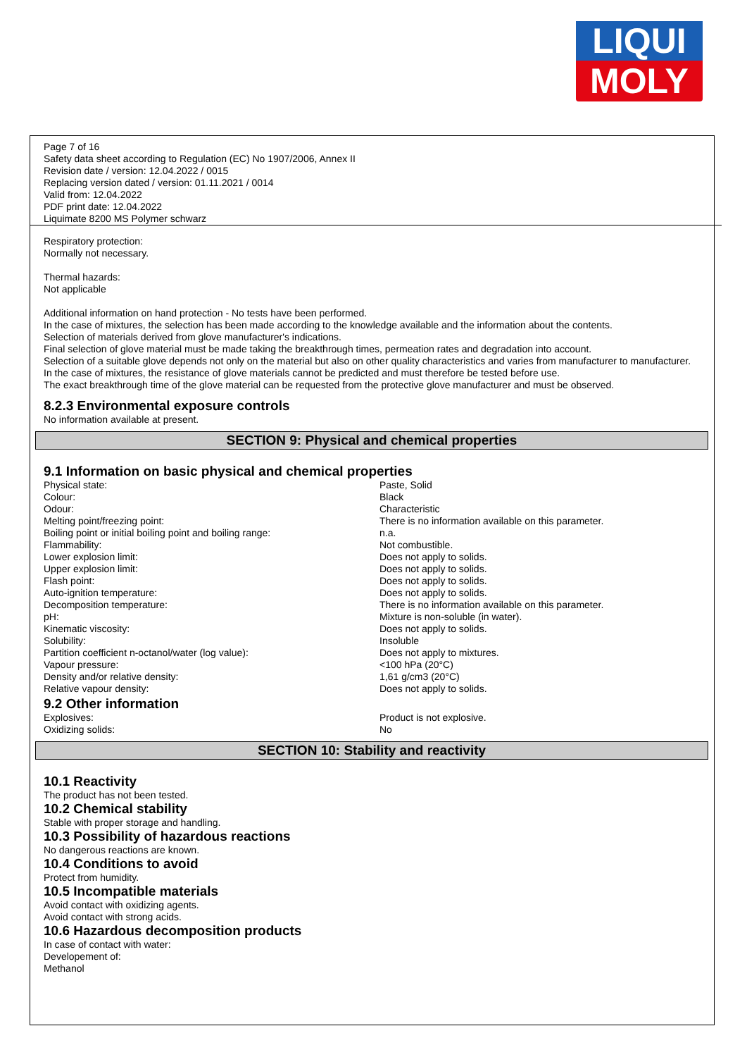LIQUI
MOLY
Page 7 of 16
Safety data sheet according to Regulation (EC) No 1907/2006, Annex II
Revision date / version: 12.04.2022 / 0015
Replacing version dated / version: 01.11.2021 / 0014
Valid from: 12.04.2022
PDF print date: 12.04.2022
Liquimate 8200 MS Polymer schwarz
Respiratory protection:
Normally not necessary.
Thermal hazards:
Not applicable
Additional information on hand protection - No tests have been performed.
In the case of mixtures, the selection has been made according to the knowledge available and the information about the contents.
Selection of materials derived from glove manufacturer's indications.
Final selection of glove material must be made taking the breakthrough times, permeation rates and degradation into account.
Selection of a suitable glove depends not only on the material but also on other quality characteristics and varies from manufacturer to manufacturer.
In the case of mixtures, the resistance of glove materials cannot be predicted and must therefore be tested before use.
The exact breakthrough time of the glove material can be requested from the protective glove manufacturer and must be observed.
8.2.3 Environmental exposure controls
No information available at present.
SECTION 9: Physical and chemical properties
9.1 Information on basic physical and chemical properties
| Physical state: | Paste, Solid |
| Colour: | Black |
| Odour: | Characteristic |
| Melting point/freezing point: | There is no information available on this parameter. |
| Boiling point or initial boiling point and boiling range: | n.a. |
| Flammability: | Not combustible. |
| Lower explosion limit: | Does not apply to solids. |
| Upper explosion limit: | Does not apply to solids. |
| Flash point: | Does not apply to solids. |
| Auto-ignition temperature: | Does not apply to solids. |
| Decomposition temperature: | There is no information available on this parameter. |
| pH: | Mixture is non-soluble (in water). |
| Kinematic viscosity: | Does not apply to solids. |
| Solubility: | Insoluble |
| Partition coefficient n-octanol/water (log value): | Does not apply to mixtures. |
| Vapour pressure: | <100 hPa (20°C) |
| Density and/or relative density: | 1,61 g/cm3 (20°C) |
| Relative vapour density: | Does not apply to solids. |
9.2 Other information
| Explosives: | Product is not explosive. |
| Oxidizing solids: | No |
SECTION 10: Stability and reactivity
10.1 Reactivity
The product has not been tested.
10.2 Chemical stability
Stable with proper storage and handling.
10.3 Possibility of hazardous reactions
No dangerous reactions are known.
10.4 Conditions to avoid
Protect from humidity.
10.5 Incompatible materials
Avoid contact with oxidizing agents.
Avoid contact with strong acids.
10.6 Hazardous decomposition products
In case of contact with water:
Developement of:
Methanol